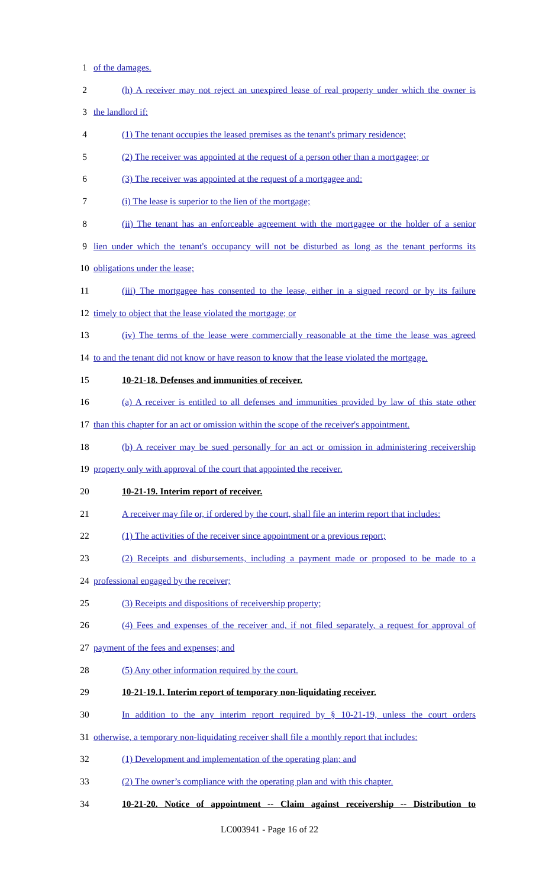1 of the damages.
2 (h) A receiver may not reject an unexpired lease of real property under which the owner is
3 the landlord if:
4 (1) The tenant occupies the leased premises as the tenant's primary residence;
5 (2) The receiver was appointed at the request of a person other than a mortgagee; or
6 (3) The receiver was appointed at the request of a mortgagee and:
7 (i) The lease is superior to the lien of the mortgage;
8 (ii) The tenant has an enforceable agreement with the mortgagee or the holder of a senior
9 lien under which the tenant's occupancy will not be disturbed as long as the tenant performs its
10 obligations under the lease;
11 (iii) The mortgagee has consented to the lease, either in a signed record or by its failure
12 timely to object that the lease violated the mortgage; or
13 (iv) The terms of the lease were commercially reasonable at the time the lease was agreed
14 to and the tenant did not know or have reason to know that the lease violated the mortgage.
15 10-21-18. Defenses and immunities of receiver.
16 (a) A receiver is entitled to all defenses and immunities provided by law of this state other
17 than this chapter for an act or omission within the scope of the receiver's appointment.
18 (b) A receiver may be sued personally for an act or omission in administering receivership
19 property only with approval of the court that appointed the receiver.
20 10-21-19. Interim report of receiver.
21 A receiver may file or, if ordered by the court, shall file an interim report that includes:
22 (1) The activities of the receiver since appointment or a previous report;
23 (2) Receipts and disbursements, including a payment made or proposed to be made to a
24 professional engaged by the receiver;
25 (3) Receipts and dispositions of receivership property;
26 (4) Fees and expenses of the receiver and, if not filed separately, a request for approval of
27 payment of the fees and expenses; and
28 (5) Any other information required by the court.
29 10-21-19.1. Interim report of temporary non-liquidating receiver.
30 In addition to the any interim report required by § 10-21-19, unless the court orders
31 otherwise, a temporary non-liquidating receiver shall file a monthly report that includes:
32 (1) Development and implementation of the operating plan; and
33 (2) The owner’s compliance with the operating plan and with this chapter.
34 10-21-20. Notice of appointment -- Claim against receivership -- Distribution to
LC003941 - Page 16 of 22